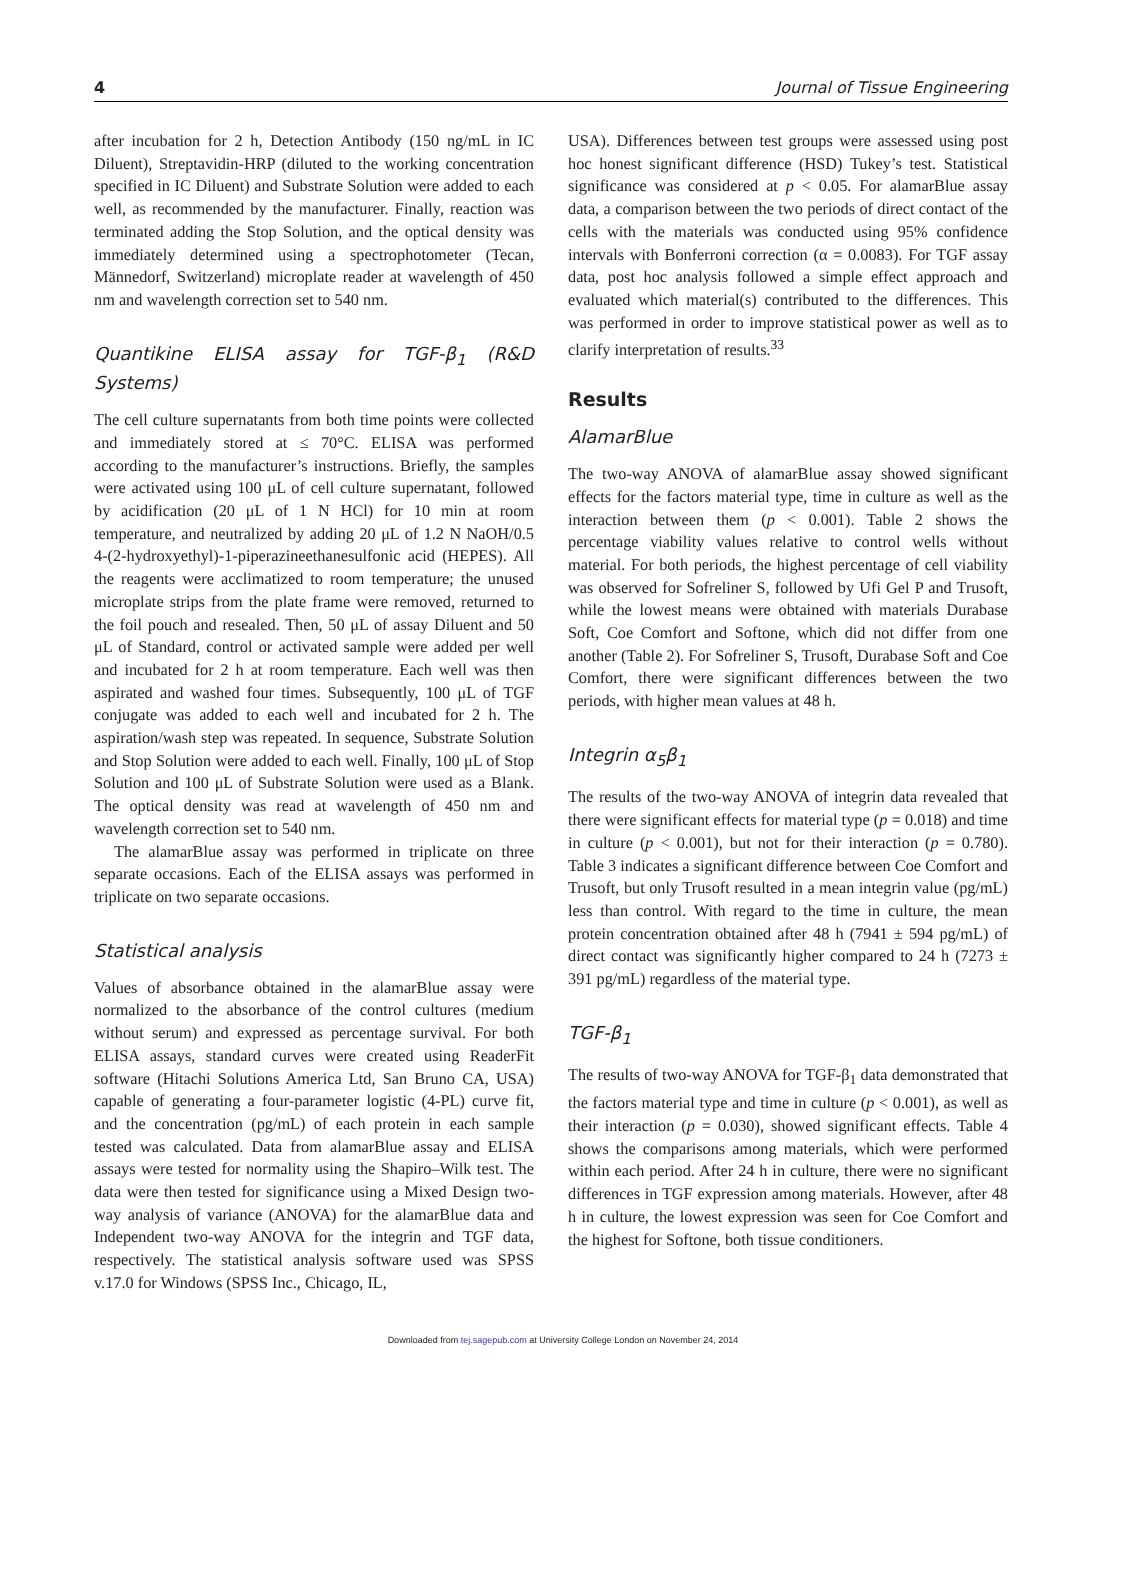4 Journal of Tissue Engineering
after incubation for 2 h, Detection Antibody (150 ng/mL in IC Diluent), Streptavidin-HRP (diluted to the working concentration specified in IC Diluent) and Substrate Solution were added to each well, as recommended by the manufacturer. Finally, reaction was terminated adding the Stop Solution, and the optical density was immediately determined using a spectrophotometer (Tecan, Männedorf, Switzerland) microplate reader at wavelength of 450 nm and wavelength correction set to 540 nm.
Quantikine ELISA assay for TGF-β<sub>1</sub> (R&D Systems)
The cell culture supernatants from both time points were collected and immediately stored at ≤ 70°C. ELISA was performed according to the manufacturer’s instructions. Briefly, the samples were activated using 100 μL of cell culture supernatant, followed by acidification (20 μL of 1 N HCl) for 10 min at room temperature, and neutralized by adding 20 μL of 1.2 N NaOH/0.5 4-(2-hydroxyethyl)-1-piperazineethanesulfonic acid (HEPES). All the reagents were acclimatized to room temperature; the unused microplate strips from the plate frame were removed, returned to the foil pouch and resealed. Then, 50 μL of assay Diluent and 50 μL of Standard, control or activated sample were added per well and incubated for 2 h at room temperature. Each well was then aspirated and washed four times. Subsequently, 100 μL of TGF conjugate was added to each well and incubated for 2 h. The aspiration/wash step was repeated. In sequence, Substrate Solution and Stop Solution were added to each well. Finally, 100 μL of Stop Solution and 100 μL of Substrate Solution were used as a Blank. The optical density was read at wavelength of 450 nm and wavelength correction set to 540 nm.
The alamarBlue assay was performed in triplicate on three separate occasions. Each of the ELISA assays was performed in triplicate on two separate occasions.
Statistical analysis
Values of absorbance obtained in the alamarBlue assay were normalized to the absorbance of the control cultures (medium without serum) and expressed as percentage survival. For both ELISA assays, standard curves were created using ReaderFit software (Hitachi Solutions America Ltd, San Bruno CA, USA) capable of generating a four-parameter logistic (4-PL) curve fit, and the concentration (pg/mL) of each protein in each sample tested was calculated. Data from alamarBlue assay and ELISA assays were tested for normality using the Shapiro–Wilk test. The data were then tested for significance using a Mixed Design two-way analysis of variance (ANOVA) for the alamarBlue data and Independent two-way ANOVA for the integrin and TGF data, respectively. The statistical analysis software used was SPSS v.17.0 for Windows (SPSS Inc., Chicago, IL,
USA). Differences between test groups were assessed using post hoc honest significant difference (HSD) Tukey’s test. Statistical significance was considered at p < 0.05. For alamarBlue assay data, a comparison between the two periods of direct contact of the cells with the materials was conducted using 95% confidence intervals with Bonferroni correction (α = 0.0083). For TGF assay data, post hoc analysis followed a simple effect approach and evaluated which material(s) contributed to the differences. This was performed in order to improve statistical power as well as to clarify interpretation of results.<sup>33</sup>
Results
AlamarBlue
The two-way ANOVA of alamarBlue assay showed significant effects for the factors material type, time in culture as well as the interaction between them (p < 0.001). Table 2 shows the percentage viability values relative to control wells without material. For both periods, the highest percentage of cell viability was observed for Sofreliner S, followed by Ufi Gel P and Trusoft, while the lowest means were obtained with materials Durabase Soft, Coe Comfort and Softone, which did not differ from one another (Table 2). For Sofreliner S, Trusoft, Durabase Soft and Coe Comfort, there were significant differences between the two periods, with higher mean values at 48 h.
Integrin α<sub>5</sub>β<sub>1</sub>
The results of the two-way ANOVA of integrin data revealed that there were significant effects for material type (p = 0.018) and time in culture (p < 0.001), but not for their interaction (p = 0.780). Table 3 indicates a significant difference between Coe Comfort and Trusoft, but only Trusoft resulted in a mean integrin value (pg/mL) less than control. With regard to the time in culture, the mean protein concentration obtained after 48 h (7941 ± 594 pg/mL) of direct contact was significantly higher compared to 24 h (7273 ± 391 pg/mL) regardless of the material type.
TGF-β<sub>1</sub>
The results of two-way ANOVA for TGF-β<sub>1</sub> data demonstrated that the factors material type and time in culture (p < 0.001), as well as their interaction (p = 0.030), showed significant effects. Table 4 shows the comparisons among materials, which were performed within each period. After 24 h in culture, there were no significant differences in TGF expression among materials. However, after 48 h in culture, the lowest expression was seen for Coe Comfort and the highest for Softone, both tissue conditioners.
Downloaded from tej.sagepub.com at University College London on November 24, 2014